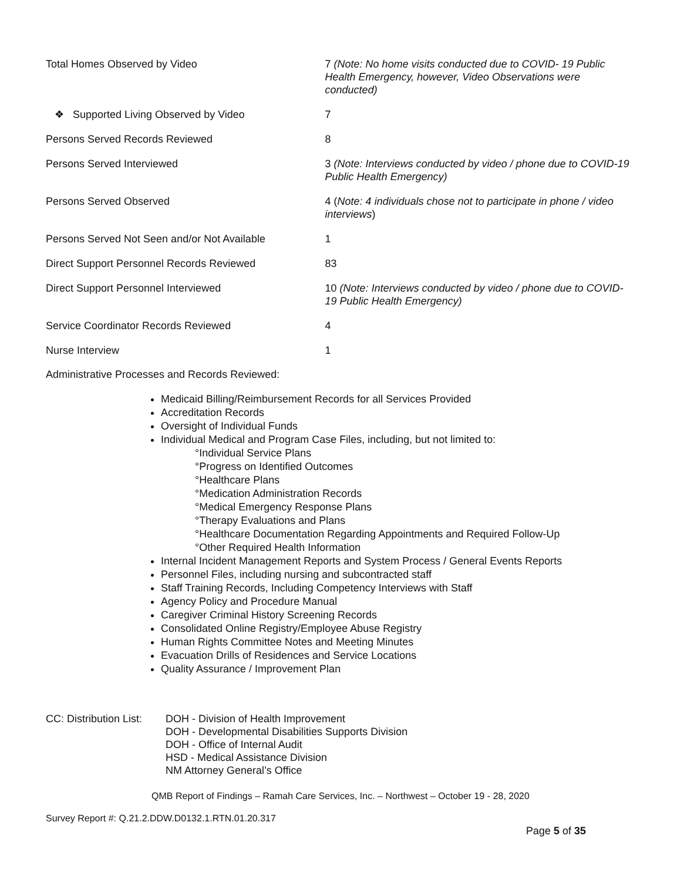Total Homes Observed by Video 7 (Note: No home visits conducted due to COVID- 19 Public Health Emergency, however, Video Observations were conducted)
❖ Supported Living Observed by Video 7
Persons Served Records Reviewed 8
Persons Served Interviewed 3 (Note: Interviews conducted by video / phone due to COVID-19 Public Health Emergency)
Persons Served Observed 4 (Note: 4 individuals chose not to participate in phone / video interviews)
Persons Served Not Seen and/or Not Available 1
Direct Support Personnel Records Reviewed 83
Direct Support Personnel Interviewed 10 (Note: Interviews conducted by video / phone due to COVID- 19 Public Health Emergency)
Service Coordinator Records Reviewed 4
Nurse Interview 1
Administrative Processes and Records Reviewed:
Medicaid Billing/Reimbursement Records for all Services Provided
Accreditation Records
Oversight of Individual Funds
Individual Medical and Program Case Files, including, but not limited to:
°Individual Service Plans
°Progress on Identified Outcomes
°Healthcare Plans
°Medication Administration Records
°Medical Emergency Response Plans
°Therapy Evaluations and Plans
°Healthcare Documentation Regarding Appointments and Required Follow-Up
°Other Required Health Information
Internal Incident Management Reports and System Process / General Events Reports
Personnel Files, including nursing and subcontracted staff
Staff Training Records, Including Competency Interviews with Staff
Agency Policy and Procedure Manual
Caregiver Criminal History Screening Records
Consolidated Online Registry/Employee Abuse Registry
Human Rights Committee Notes and Meeting Minutes
Evacuation Drills of Residences and Service Locations
Quality Assurance / Improvement Plan
CC: Distribution List:
DOH - Division of Health Improvement
DOH - Developmental Disabilities Supports Division
DOH - Office of Internal Audit
HSD - Medical Assistance Division
NM Attorney General’s Office
QMB Report of Findings – Ramah Care Services, Inc. – Northwest – October 19 - 28, 2020
Survey Report #: Q.21.2.DDW.D0132.1.RTN.01.20.317
Page 5 of 35